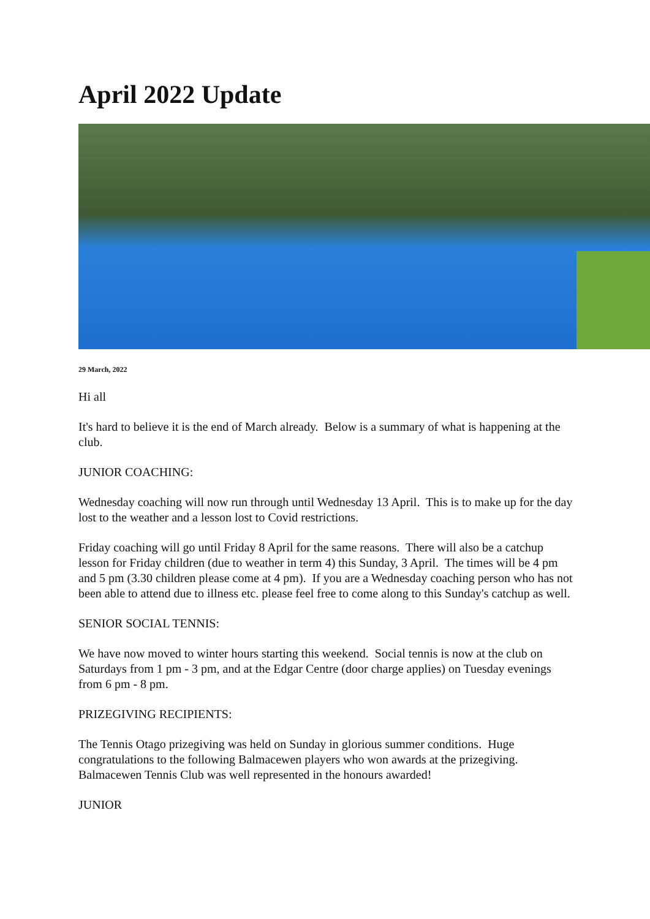April 2022 Update
29 March, 2022
Hi all
It's hard to believe it is the end of March already. Below is a summary of what is happening at the club.
JUNIOR COACHING:
Wednesday coaching will now run through until Wednesday 13 April. This is to make up for the day lost to the weather and a lesson lost to Covid restrictions.
Friday coaching will go until Friday 8 April for the same reasons. There will also be a catchup lesson for Friday children (due to weather in term 4) this Sunday, 3 April. The times will be 4 pm and 5 pm (3.30 children please come at 4 pm). If you are a Wednesday coaching person who has not been able to attend due to illness etc. please feel free to come along to this Sunday's catchup as well.
SENIOR SOCIAL TENNIS:
We have now moved to winter hours starting this weekend. Social tennis is now at the club on Saturdays from 1 pm - 3 pm, and at the Edgar Centre (door charge applies) on Tuesday evenings from 6 pm - 8 pm.
PRIZEGIVING RECIPIENTS:
The Tennis Otago prizegiving was held on Sunday in glorious summer conditions. Huge congratulations to the following Balmacewen players who won awards at the prizegiving. Balmacewen Tennis Club was well represented in the honours awarded!
JUNIOR